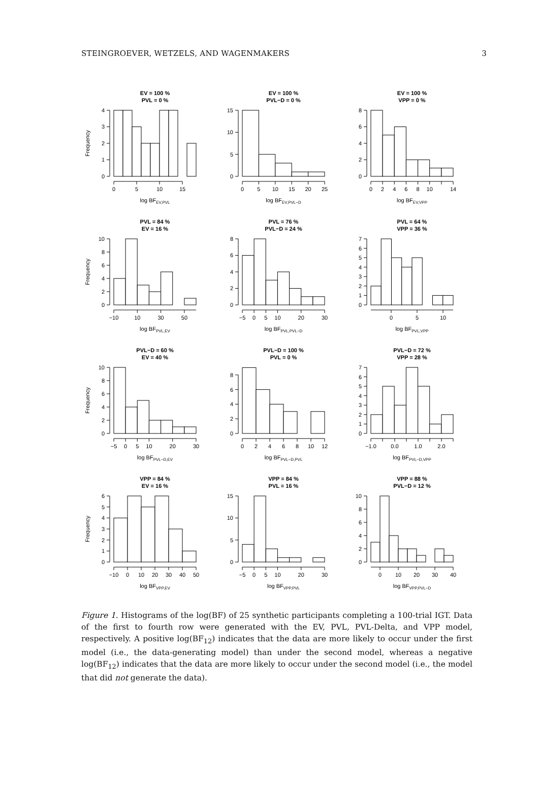STEINGROEVER, WETZELS, AND WAGENMAKERS 3
EV = 100 %
PVL = 0 %
Frequency
0
1
2
3
4
0
5
10
15
log BFEV,PVL
EV = 100 %
PVL−D = 0 %
0
5
10
15
0
5
10
15
20
25
log BFEV,PVL−D
EV = 100 %
VPP = 0 %
0
2
4
6
8
0
2
4
6
8
10
14
log BFEV,VPP
PVL = 84 %
EV = 16 %
Frequency
0
2
4
6
8
10
−10
10
30
50
log BFPVL,EV
PVL = 76 %
PVL−D = 24 %
0
2
4
6
8
−5
0
5
10
20
30
log BFPVL,PVL−D
PVL = 64 %
VPP = 36 %
0
1
2
3
4
5
6
7
0
5
10
log BFPVL,VPP
PVL−D = 60 %
EV = 40 %
Frequency
0
2
4
6
8
10
−5
0
5
10
20
30
log BFPVL−D,EV
PVL−D = 100 %
PVL = 0 %
0
2
4
6
8
0
2
4
6
8
10
12
log BFPVL−D,PVL
PVL−D = 72 %
VPP = 28 %
0
1
2
3
4
5
6
7
−1.0
0.0
1.0
2.0
log BFPVL−D,VPP
VPP = 84 %
EV = 16 %
Frequency
0
1
2
3
4
5
6
−10
0
10
20
30
40
50
log BFVPP,EV
VPP = 84 %
PVL = 16 %
0
5
10
15
−5
0
5
10
20
30
log BFVPP,PVL
VPP = 88 %
PVL−D = 12 %
0
2
4
6
8
10
0
10
20
30
40
log BFVPP,PVL−D
Figure 1. Histograms of the log(BF) of 25 synthetic participants completing a 100-trial IGT. Data of the first to fourth row were generated with the EV, PVL, PVL-Delta, and VPP model, respectively. A positive log(BF<sub>12</sub>) indicates that the data are more likely to occur under the first model (i.e., the data-generating model) than under the second model, whereas a negative log(BF<sub>12</sub>) indicates that the data are more likely to occur under the second model (i.e., the model that did not generate the data).